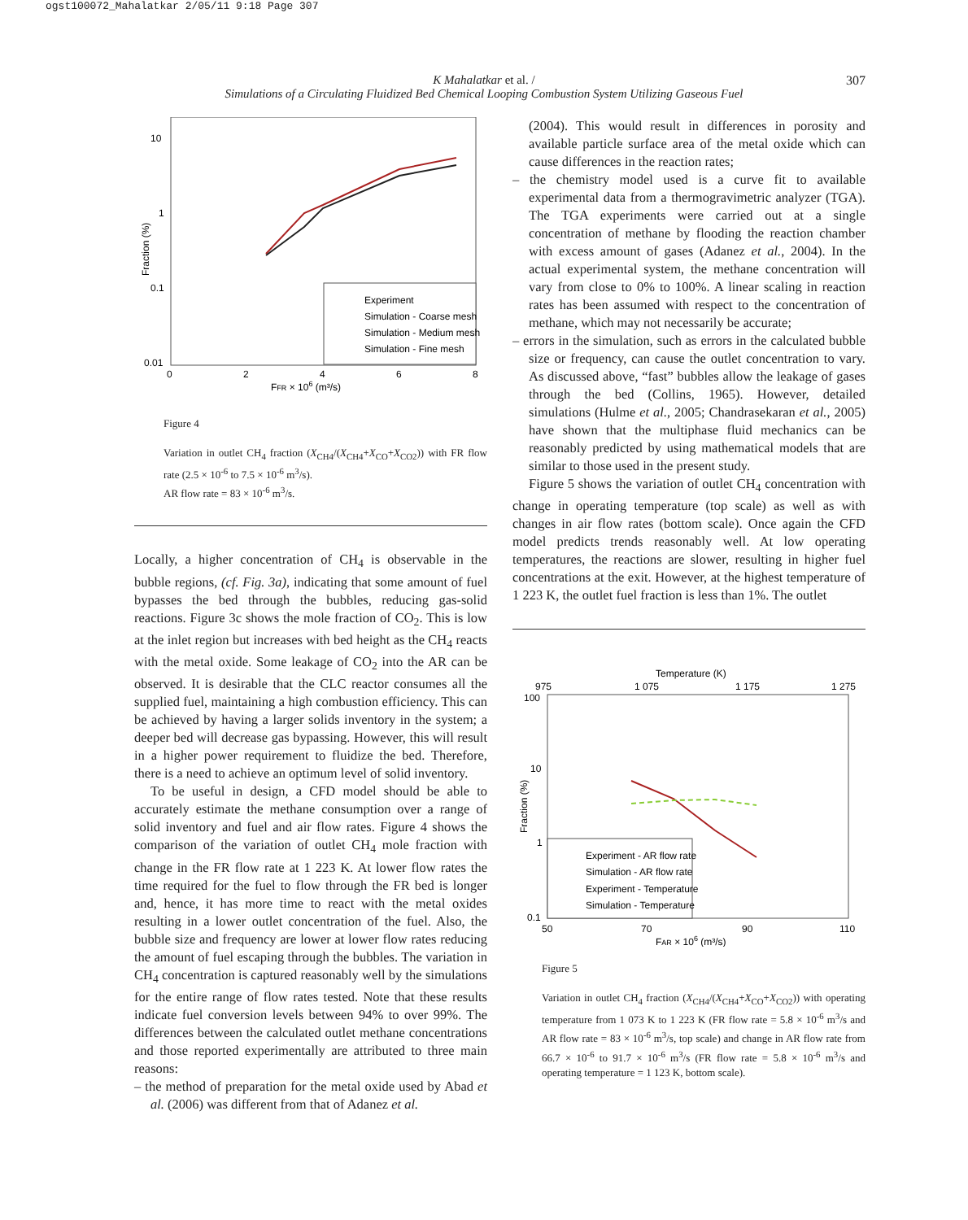ogst100072_Mahalatkar 2/05/11 9:18 Page 307
K Mahalatkar et al. /
Simulations of a Circulating Fluidized Bed Chemical Looping Combustion System Utilizing Gaseous Fuel
307
10
1
0.1
0.01
0
2
4
6
8
FFR × 106 (m³/s)
Fraction (%)
Experiment
Simulation - Coarse mesh
Simulation - Medium mesh
Simulation - Fine mesh
Figure 4
Variation in outlet CH<sub>4</sub> fraction (X<sub>CH4</sub>/(X<sub>CH4</sub>+X<sub>CO</sub>+X<sub>CO2</sub>)) with FR flow rate (2.5 × 10<sup>-6</sup> to 7.5 × 10<sup>-6</sup> m<sup>3</sup>/s).
AR flow rate = 83 × 10<sup>-6</sup> m<sup>3</sup>/s.
Locally, a higher concentration of CH<sub>4</sub> is observable in the bubble regions, (cf. Fig. 3a), indicating that some amount of fuel bypasses the bed through the bubbles, reducing gas-solid reactions. Figure 3c shows the mole fraction of CO<sub>2</sub>. This is low at the inlet region but increases with bed height as the CH<sub>4</sub> reacts with the metal oxide. Some leakage of CO<sub>2</sub> into the AR can be observed. It is desirable that the CLC reactor consumes all the supplied fuel, maintaining a high combustion efficiency. This can be achieved by having a larger solids inventory in the system; a deeper bed will decrease gas bypassing. However, this will result in a higher power requirement to fluidize the bed. Therefore, there is a need to achieve an optimum level of solid inventory.
To be useful in design, a CFD model should be able to accurately estimate the methane consumption over a range of solid inventory and fuel and air flow rates. Figure 4 shows the comparison of the variation of outlet CH<sub>4</sub> mole fraction with change in the FR flow rate at 1 223 K. At lower flow rates the time required for the fuel to flow through the FR bed is longer and, hence, it has more time to react with the metal oxides resulting in a lower outlet concentration of the fuel. Also, the bubble size and frequency are lower at lower flow rates reducing the amount of fuel escaping through the bubbles. The variation in CH<sub>4</sub> concentration is captured reasonably well by the simulations for the entire range of flow rates tested. Note that these results indicate fuel conversion levels between 94% to over 99%. The differences between the calculated outlet methane concentrations and those reported experimentally are attributed to three main reasons:
– the method of preparation for the metal oxide used by Abad et al. (2006) was different from that of Adanez et al.
(2004). This would result in differences in porosity and available particle surface area of the metal oxide which can cause differences in the reaction rates;
– the chemistry model used is a curve fit to available experimental data from a thermogravimetric analyzer (TGA). The TGA experiments were carried out at a single concentration of methane by flooding the reaction chamber with excess amount of gases (Adanez et al., 2004). In the actual experimental system, the methane concentration will vary from close to 0% to 100%. A linear scaling in reaction rates has been assumed with respect to the concentration of methane, which may not necessarily be accurate;
– errors in the simulation, such as errors in the calculated bubble size or frequency, can cause the outlet concentration to vary. As discussed above, “fast” bubbles allow the leakage of gases through the bed (Collins, 1965). However, detailed simulations (Hulme et al., 2005; Chandrasekaran et al., 2005) have shown that the multiphase fluid mechanics can be reasonably predicted by using mathematical models that are similar to those used in the present study.
Figure 5 shows the variation of outlet CH<sub>4</sub> concentration with change in operating temperature (top scale) as well as with changes in air flow rates (bottom scale). Once again the CFD model predicts trends reasonably well. At low operating temperatures, the reactions are slower, resulting in higher fuel concentrations at the exit. However, at the highest temperature of 1 223 K, the outlet fuel fraction is less than 1%. The outlet
Temperature (K)
975
1 075
1 175
1 275
100
10
1
0.1
50
70
90
110
FAR × 106 (m³/s)
Fraction (%)
Experiment - AR flow rate
Simulation - AR flow rate
Experiment - Temperature
Simulation - Temperature
Figure 5
Variation in outlet CH<sub>4</sub> fraction (X<sub>CH4</sub>/(X<sub>CH4</sub>+X<sub>CO</sub>+X<sub>CO2</sub>)) with operating temperature from 1 073 K to 1 223 K (FR flow rate = 5.8 × 10<sup>-6</sup> m<sup>3</sup>/s and AR flow rate = 83 × 10<sup>-6</sup> m<sup>3</sup>/s, top scale) and change in AR flow rate from 66.7 × 10<sup>-6</sup> to 91.7 × 10<sup>-6</sup> m<sup>3</sup>/s (FR flow rate = 5.8 × 10<sup>-6</sup> m<sup>3</sup>/s and operating temperature = 1 123 K, bottom scale).